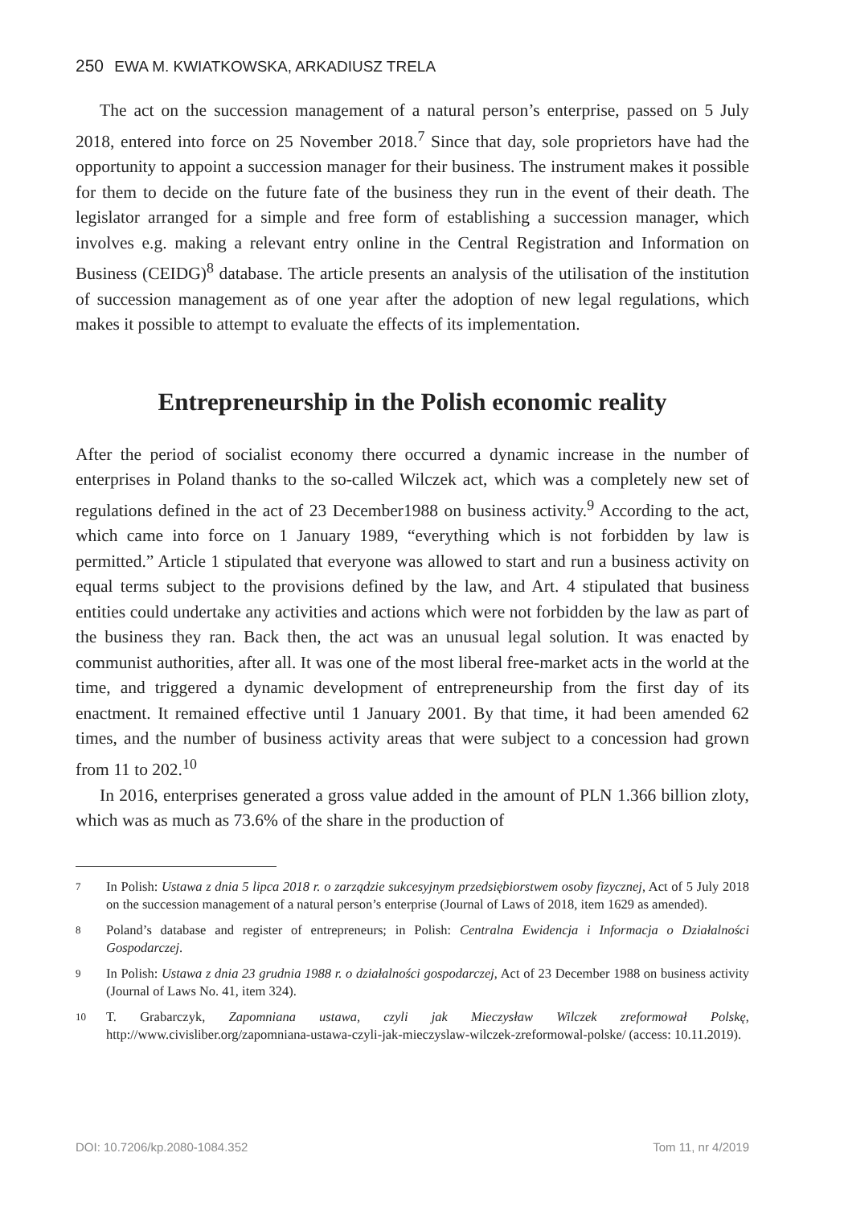250 EWA M. KWIATKOWSKA, ARKADIUSZ TRELA
The act on the succession management of a natural person’s enterprise, passed on 5 July 2018, entered into force on 25 November 2018.<sup>7</sup> Since that day, sole proprietors have had the opportunity to appoint a succession manager for their business. The instrument makes it possible for them to decide on the future fate of the business they run in the event of their death. The legislator arranged for a simple and free form of establishing a succession manager, which involves e.g. making a relevant entry online in the Central Registration and Information on Business (CEIDG)<sup>8</sup> database. The article presents an analysis of the utilisation of the institution of succession management as of one year after the adoption of new legal regulations, which makes it possible to attempt to evaluate the effects of its implementation.
Entrepreneurship in the Polish economic reality
After the period of socialist economy there occurred a dynamic increase in the number of enterprises in Poland thanks to the so-called Wilczek act, which was a completely new set of regulations defined in the act of 23 December1988 on business activity.<sup>9</sup> According to the act, which came into force on 1 January 1989, “everything which is not forbidden by law is permitted.” Article 1 stipulated that everyone was allowed to start and run a business activity on equal terms subject to the provisions defined by the law, and Art. 4 stipulated that business entities could undertake any activities and actions which were not forbidden by the law as part of the business they ran. Back then, the act was an unusual legal solution. It was enacted by communist authorities, after all. It was one of the most liberal free-market acts in the world at the time, and triggered a dynamic development of entrepreneurship from the first day of its enactment. It remained effective until 1 January 2001. By that time, it had been amended 62 times, and the number of business activity areas that were subject to a concession had grown from 11 to 202.<sup>10</sup>
In 2016, enterprises generated a gross value added in the amount of PLN 1.366 billion zloty, which was as much as 73.6% of the share in the production of
7 In Polish: Ustawa z dnia 5 lipca 2018 r. o zarządzie sukcesyjnym przedsiębiorstwem osoby fizycznej, Act of 5 July 2018 on the succession management of a natural person’s enterprise (Journal of Laws of 2018, item 1629 as amended).
8 Poland’s database and register of entrepreneurs; in Polish: Centralna Ewidencja i Informacja o Działalności Gospodarczej.
9 In Polish: Ustawa z dnia 23 grudnia 1988 r. o działalności gospodarczej, Act of 23 December 1988 on business activity (Journal of Laws No. 41, item 324).
10 T. Grabarczyk, Zapomniana ustawa, czyli jak Mieczysław Wilczek zreformował Polskę, http://www.civisliber.org/zapomniana-ustawa-czyli-jak-mieczyslaw-wilczek-zreformowal-polske/ (access: 10.11.2019).
DOI: 10.7206/kp.2080-1084.352 Tom 11, nr 4/2019